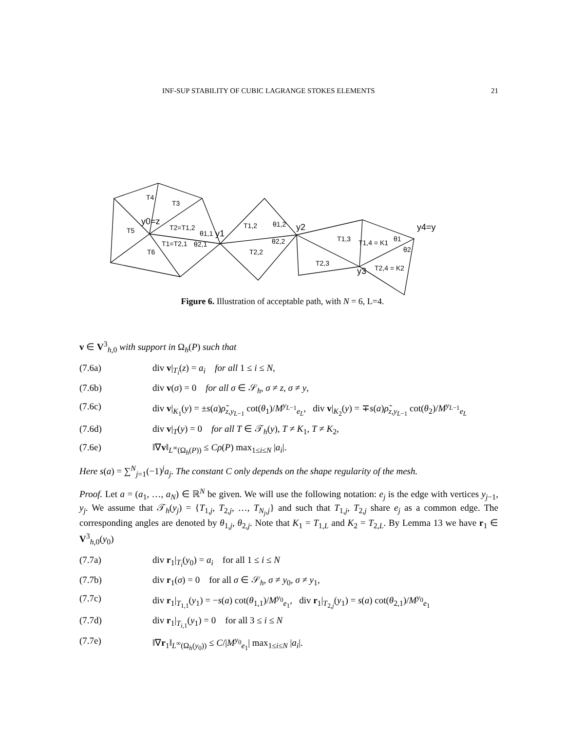INF-SUP STABILITY OF CUBIC LAGRANGE STOKES ELEMENTS 21
T4
T3
T5
y0=z
T2=T1,2
θ1,1
y1
T1=T2,1
θ2,1
T6
T1,2
θ1,2
y2
θ2,2
T2,2
T1,3
T1,4 = K1
θ1
θ2
y4=y
T2,3
y3
T2,4 = K2
Figure 6. Illustration of acceptable path, with N = 6, L=4.
v ∈ V<sup>3</sup><sub>h,0</sub> with support in Ω<sub>h</sub>(P) such that
(7.6a) div v|<sub>T<sub>i</sub></sub>(z) = a<sub>i</sub> for all 1 ≤ i ≤ N,
(7.6b) div v(σ) = 0 for all σ ∈ 𝒮<sub>h</sub>, σ ≠ z, σ ≠ y,
(7.6c) div v|<sub>K<sub>1</sub></sub>(y) = ±s(a)ρ̃<sub>z,y<sub>L−1</sub></sub> cot(θ<sub>1</sub>)/M<sup>y<sub>L−1</sub></sup><sub>e<sub>L</sub></sub>, div v|<sub>K<sub>2</sub></sub>(y) = ∓s(a)ρ̃<sub>z,y<sub>L−1</sub></sub> cot(θ<sub>2</sub>)/M<sup>y<sub>L−1</sub></sup><sub>e<sub>L</sub></sub>
(7.6d) div v|<sub>T</sub>(y) = 0 for all T ∈ 𝒯<sub>h</sub>(y), T ≠ K<sub>1</sub>, T ≠ K<sub>2</sub>,
(7.6e) ‖∇v‖<sub>L<sup>∞</sup>(Ω<sub>h</sub>(P))</sub> ≤ Cρ(P) max<sub>1≤i≤N</sub> |a<sub>i</sub>|.
Here s(a) = ∑<sup>N</sup><sub>j=1</sub>(−1)<sup>j</sup>a<sub>j</sub>. The constant C only depends on the shape regularity of the mesh.
Proof. Let a = (a<sub>1</sub>, …, a<sub>N</sub>) ∈ ℝ<sup>N</sup> be given. We will use the following notation: e<sub>j</sub> is the edge with vertices y<sub>j−1</sub>, y<sub>j</sub>. We assume that 𝒯<sub>h</sub>(y<sub>j</sub>) = {T<sub>1,j</sub>, T<sub>2,j</sub>, …, T<sub>N<sub>j</sub>,j</sub>} and such that T<sub>1,j</sub>, T<sub>2,j</sub> share e<sub>j</sub> as a common edge. The corresponding angles are denoted by θ<sub>1,j</sub>, θ<sub>2,j</sub>. Note that K<sub>1</sub> = T<sub>1,L</sub> and K<sub>2</sub> = T<sub>2,L</sub>. By Lemma 13 we have r<sub>1</sub> ∈ V<sup>3</sup><sub>h,0</sub>(y<sub>0</sub>)
(7.7a) div r<sub>1</sub>|<sub>T<sub>i</sub></sub>(y<sub>0</sub>) = a<sub>i</sub> for all 1 ≤ i ≤ N
(7.7b) div r<sub>1</sub>(σ) = 0 for all σ ∈ 𝒮<sub>h</sub>, σ ≠ y<sub>0</sub>, σ ≠ y<sub>1</sub>,
(7.7c) div r<sub>1</sub>|<sub>T<sub>1,1</sub></sub>(y<sub>1</sub>) = −s(a) cot(θ<sub>1,1</sub>)/M<sup>y<sub>0</sub></sup><sub>e<sub>1</sub></sub>, div r<sub>1</sub>|<sub>T<sub>2,j</sub></sub>(y<sub>1</sub>) = s(a) cot(θ<sub>2,1</sub>)/M<sup>y<sub>0</sub></sup><sub>e<sub>1</sub></sub>
(7.7d) div r<sub>1</sub>|<sub>T<sub>i,1</sub></sub>(y<sub>1</sub>) = 0 for all 3 ≤ i ≤ N
(7.7e) ‖∇r<sub>1</sub>‖<sub>L<sup>∞</sup>(Ω<sub>h</sub>(y<sub>0</sub>))</sub> ≤ C/|M<sup>y<sub>0</sub></sup><sub>e<sub>1</sub></sub>| max<sub>1≤i≤N</sub> |a<sub>i</sub>|.